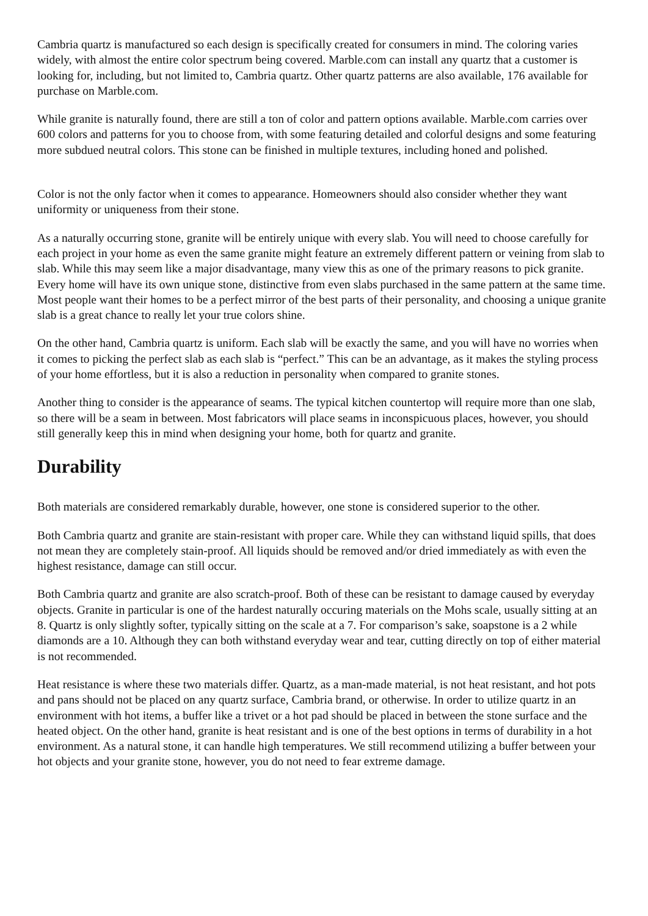Cambria quartz is manufactured so each design is specifically created for consumers in mind. The coloring varies widely, with almost the entire color spectrum being covered. Marble.com can install any quartz that a customer is looking for, including, but not limited to, Cambria quartz. Other quartz patterns are also available, 176 available for purchase on Marble.com.
While granite is naturally found, there are still a ton of color and pattern options available. Marble.com carries over 600 colors and patterns for you to choose from, with some featuring detailed and colorful designs and some featuring more subdued neutral colors. This stone can be finished in multiple textures, including honed and polished.
Color is not the only factor when it comes to appearance. Homeowners should also consider whether they want uniformity or uniqueness from their stone.
As a naturally occurring stone, granite will be entirely unique with every slab. You will need to choose carefully for each project in your home as even the same granite might feature an extremely different pattern or veining from slab to slab. While this may seem like a major disadvantage, many view this as one of the primary reasons to pick granite. Every home will have its own unique stone, distinctive from even slabs purchased in the same pattern at the same time. Most people want their homes to be a perfect mirror of the best parts of their personality, and choosing a unique granite slab is a great chance to really let your true colors shine.
On the other hand, Cambria quartz is uniform. Each slab will be exactly the same, and you will have no worries when it comes to picking the perfect slab as each slab is “perfect.” This can be an advantage, as it makes the styling process of your home effortless, but it is also a reduction in personality when compared to granite stones.
Another thing to consider is the appearance of seams. The typical kitchen countertop will require more than one slab, so there will be a seam in between. Most fabricators will place seams in inconspicuous places, however, you should still generally keep this in mind when designing your home, both for quartz and granite.
Durability
Both materials are considered remarkably durable, however, one stone is considered superior to the other.
Both Cambria quartz and granite are stain-resistant with proper care. While they can withstand liquid spills, that does not mean they are completely stain-proof. All liquids should be removed and/or dried immediately as with even the highest resistance, damage can still occur.
Both Cambria quartz and granite are also scratch-proof. Both of these can be resistant to damage caused by everyday objects. Granite in particular is one of the hardest naturally occuring materials on the Mohs scale, usually sitting at an 8. Quartz is only slightly softer, typically sitting on the scale at a 7. For comparison’s sake, soapstone is a 2 while diamonds are a 10. Although they can both withstand everyday wear and tear, cutting directly on top of either material is not recommended.
Heat resistance is where these two materials differ. Quartz, as a man-made material, is not heat resistant, and hot pots and pans should not be placed on any quartz surface, Cambria brand, or otherwise. In order to utilize quartz in an environment with hot items, a buffer like a trivet or a hot pad should be placed in between the stone surface and the heated object. On the other hand, granite is heat resistant and is one of the best options in terms of durability in a hot environment. As a natural stone, it can handle high temperatures. We still recommend utilizing a buffer between your hot objects and your granite stone, however, you do not need to fear extreme damage.